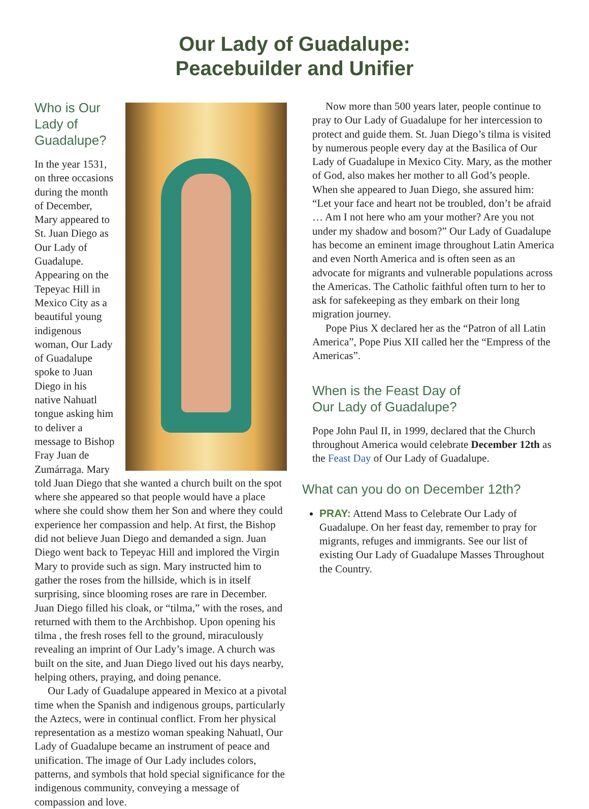Our Lady of Guadalupe:
Peacebuilder and Unifier
Who is Our Lady of
Guadalupe?
In the year 1531, on three occasions during the month of December, Mary appeared to St. Juan Diego as Our Lady of Guadalupe. Appearing on the Tepeyac Hill in Mexico City as a beautiful young indigenous woman, Our Lady of Guadalupe spoke to Juan Diego in his native Nahuatl tongue asking him to deliver a message to Bishop Fray Juan de Zumárraga. Mary told Juan Diego that she wanted a church built on the spot where she appeared so that people would have a place where she could show them her Son and where they could experience her compassion and help. At first, the Bishop did not believe Juan Diego and demanded a sign. Juan Diego went back to Tepeyac Hill and implored the Virgin Mary to provide such as sign. Mary instructed him to gather the roses from the hillside, which is in itself surprising, since blooming roses are rare in December. Juan Diego filled his cloak, or “tilma,” with the roses, and returned with them to the Archbishop. Upon opening his tilma , the fresh roses fell to the ground, miraculously revealing an imprint of Our Lady’s image. A church was built on the site, and Juan Diego lived out his days nearby, helping others, praying, and doing penance.
Our Lady of Guadalupe appeared in Mexico at a pivotal time when the Spanish and indigenous groups, particularly the Aztecs, were in continual conflict. From her physical representation as a mestizo woman speaking Nahuatl, Our Lady of Guadalupe became an instrument of peace and unification. The image of Our Lady includes colors, patterns, and symbols that hold special significance for the indigenous community, conveying a message of compassion and love.
Now more than 500 years later, people continue to pray to Our Lady of Guadalupe for her intercession to protect and guide them. St. Juan Diego’s tilma is visited by numerous people every day at the Basilica of Our Lady of Guadalupe in Mexico City. Mary, as the mother of God, also makes her mother to all God’s people. When she appeared to Juan Diego, she assured him: “Let your face and heart not be troubled, don’t be afraid … Am I not here who am your mother? Are you not under my shadow and bosom?” Our Lady of Guadalupe has become an eminent image throughout Latin America and even North America and is often seen as an advocate for migrants and vulnerable populations across the Americas. The Catholic faithful often turn to her to ask for safekeeping as they embark on their long migration journey.
Pope Pius X declared her as the “Patron of all Latin America”, Pope Pius XII called her the “Empress of the Americas”.
When is the Feast Day of
Our Lady of Guadalupe?
Pope John Paul II, in 1999, declared that the Church throughout America would celebrate December 12th as the Feast Day of Our Lady of Guadalupe.
What can you do on December 12th?
PRAY: Attend Mass to Celebrate Our Lady of Guadalupe. On her feast day, remember to pray for migrants, refuges and immigrants. See our list of existing Our Lady of Guadalupe Masses Throughout the Country.